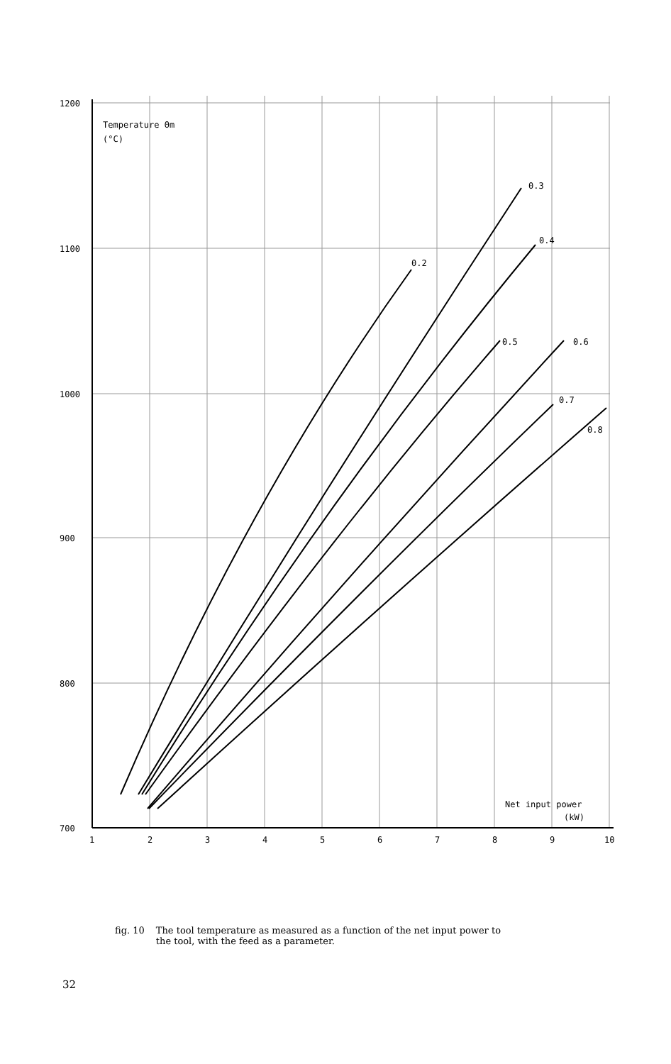1200
1100
1000
900
800
700
1
2
3
4
5
6
7
8
9
10
Temperature Θm
(°C)
0.2
0.3
0.4
0.5
0.6
0.7
0.8
Net input power
(kW)
fig. 10 The tool temperature as measured as a function of the net input power to
the tool, with the feed as a parameter.
32